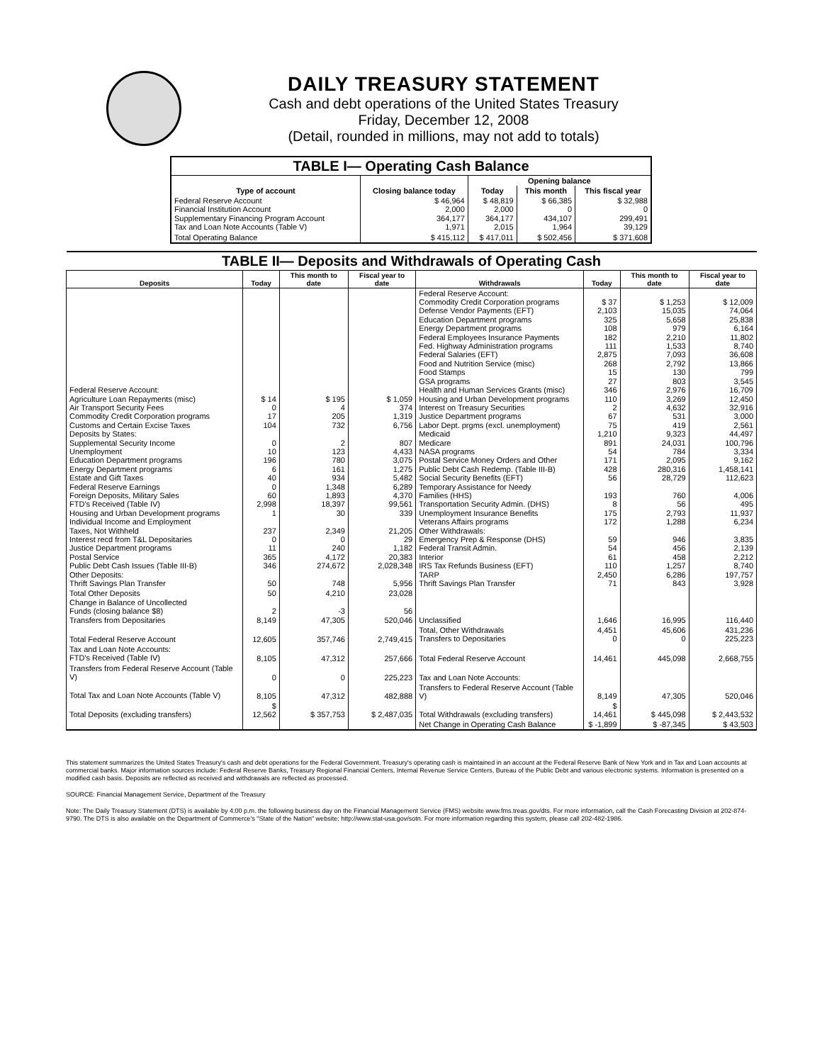DAILY TREASURY STATEMENT
Cash and debt operations of the United States Treasury
Friday, December 12, 2008
(Detail, rounded in millions, may not add to totals)
| TABLE I— Operating Cash Balance | | | | |
| Type of account | Closing balance today | Opening balance | | |
| | | Today | This month | This fiscal year |
| Federal Reserve Account Financial Institution Account Supplementary Financing Program Account Tax and Loan Note Accounts (Table V) | $ 46,964 2,000 364,177 1,971 | $ 48,819 2,000 364,177 2,015 | $ 66,385 0 434,107 1,964 | $ 32,988 0 299,491 39,129 |
| Total Operating Balance | $ 415,112 | $ 417,011 | $ 502,456 | $ 371,608 |
| TABLE II— Deposits and Withdrawals of Operating Cash | | | | | | | |
| Deposits | Today | This month to date | Fiscal year to date | Withdrawals | Today | This month to date | Fiscal year to date |
| Federal Reserve Account: Agriculture Loan Repayments (misc) Air Transport Security Fees Commodity Credit Corporation programs Customs and Certain Excise Taxes Deposits by States: Supplemental Security Income Unemployment Education Department programs Energy Department programs Estate and Gift Taxes Federal Reserve Earnings Foreign Deposits, Military Sales FTD's Received (Table IV) Housing and Urban Development programs Individual Income and Employment Taxes, Not Withheld Interest recd from T&L Depositaries Justice Department programs Postal Service Public Debt Cash Issues (Table III-B) Other Deposits: Thrift Savings Plan Transfer | $ 14 0 17 104 0 10 196 6 40 0 60 2,998 1 237 0 11 365 346 50 | $ 195 4 205 732 2 123 780 161 934 1,348 1,893 18,397 30 2,349 0 240 4,172 274,672 748 | $ 1,059 374 1,319 6,756 807 4,433 3,075 1,275 5,482 6,289 4,370 99,561 339 21,205 29 1,182 20,383 2,028,348 5,956 | Federal Reserve Account: Commodity Credit Corporation programs Defense Vendor Payments (EFT) Education Department programs Energy Department programs Federal Employees Insurance Payments Fed. Highway Administration programs Federal Salaries (EFT) Food and Nutrition Service (misc) Food Stamps GSA programs Health and Human Services Grants (misc) Housing and Urban Development programs Interest on Treasury Securities Justice Department programs Labor Dept. prgms (excl. unemployment) Medicaid Medicare NASA programs Postal Service Money Orders and Other Public Debt Cash Redemp. (Table III-B) Social Security Benefits (EFT) Temporary Assistance for Needy Families (HHS) Transportation Security Admin. (DHS) Unemployment Insurance Benefits Veterans Affairs programs Other Withdrawals: Emergency Prep & Response (DHS) Federal Transit Admin. Interior IRS Tax Refunds Business (EFT) TARP Thrift Savings Plan Transfer | $ 37 2,103 325 108 182 111 2,875 268 15 27 346 110 2 67 75 1,210 891 54 171 428 56 193 8 175 172 59 54 61 110 2,450 71 | $ 1,253 15,035 5,658 979 2,210 1,533 7,093 2,792 130 803 2,976 3,269 4,632 531 419 9,323 24,031 784 2,095 280,316 28,729 760 56 2,793 1,288 946 456 458 1,257 6,286 843 | $ 12,009 74,064 25,838 6,164 11,802 8,740 36,608 13,866 799 3,545 16,709 12,450 32,916 3,000 2,561 44,497 100,796 3,334 9,162 1,458,141 112,623 4,006 495 11,937 6,234 3,835 2,139 2,212 8,740 197,757 3,928 |
| Total Other Deposits Change in Balance of Uncollected Funds (closing balance $8) Transfers from Depositaries | 50 2 8,149 | 4,210 -3 47,305 | 23,028 56 520,046 | Unclassified | 1,646 | 16,995 | 116,440 |
| Total Federal Reserve Account | 12,605 | 357,746 | 2,749,415 | Total, Other Withdrawals Transfers to Depositaries | 4,451 0 | 45,606 0 | 431,236 225,223 |
| Tax and Loan Note Accounts: FTD's Received (Table IV) | 8,105 | 47,312 | 257,666 | Total Federal Reserve Account | 14,461 | 445,098 | 2,668,755 |
| Transfers from Federal Reserve Account (Table V) | 0 | 0 | 225,223 | Tax and Loan Note Accounts: | | | |
| Total Tax and Loan Note Accounts (Table V) | 8,105 | 47,312 | 482,888 | Transfers to Federal Reserve Account (Table V) | 8,149 | 47,305 | 520,046 |
| Total Deposits (excluding transfers) | $ 12,562 | $ 357,753 | $ 2,487,035 | Total Withdrawals (excluding transfers) | $ 14,461 | $ 445,098 | $ 2,443,532 |
| | | | | Net Change in Operating Cash Balance | $ -1,899 | $ -87,345 | $ 43,503 |
This statement summarizes the United States Treasury's cash and debt operations for the Federal Government. Treasury's operating cash is maintained in an account at the Federal Reserve Bank of New York and in Tax and Loan accounts at commercial banks. Major information sources include: Federal Reserve Banks, Treasury Regional Financial Centers, Internal Revenue Service Centers, Bureau of the Public Debt and various electronic systems. Information is presented on a modified cash basis. Deposits are reflected as received and withdrawals are reflected as processed.
SOURCE: Financial Management Service, Department of the Treasury
Note: The Daily Treasury Statement (DTS) is available by 4:00 p.m. the following business day on the Financial Management Service (FMS) website www.fms.treas.gov/dts. For more information, call the Cash Forecasting Division at 202-874-9790. The DTS is also available on the Department of Commerce's "State of the Nation" website: http://www.stat-usa.gov/sotn. For more information regarding this system, please call 202-482-1986.